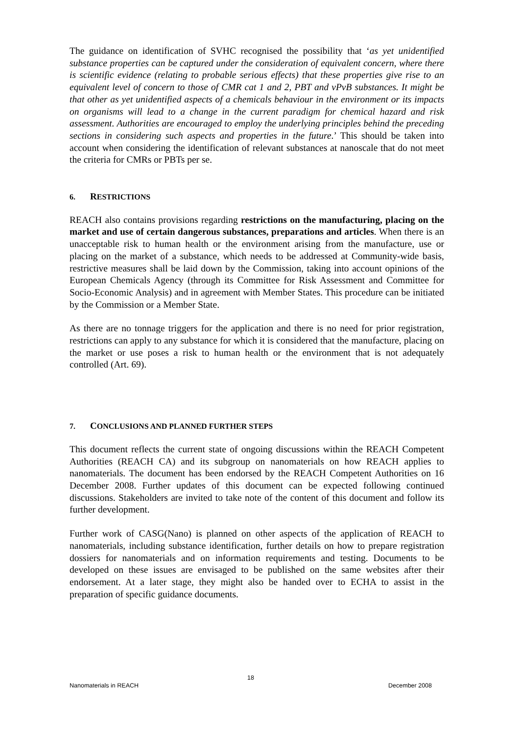The guidance on identification of SVHC recognised the possibility that ‘as yet unidentified substance properties can be captured under the consideration of equivalent concern, where there is scientific evidence (relating to probable serious effects) that these properties give rise to an equivalent level of concern to those of CMR cat 1 and 2, PBT and vPvB substances. It might be that other as yet unidentified aspects of a chemicals behaviour in the environment or its impacts on organisms will lead to a change in the current paradigm for chemical hazard and risk assessment. Authorities are encouraged to employ the underlying principles behind the preceding sections in considering such aspects and properties in the future.’ This should be taken into account when considering the identification of relevant substances at nanoscale that do not meet the criteria for CMRs or PBTs per se.
6. RESTRICTIONS
REACH also contains provisions regarding restrictions on the manufacturing, placing on the market and use of certain dangerous substances, preparations and articles. When there is an unacceptable risk to human health or the environment arising from the manufacture, use or placing on the market of a substance, which needs to be addressed at Community-wide basis, restrictive measures shall be laid down by the Commission, taking into account opinions of the European Chemicals Agency (through its Committee for Risk Assessment and Committee for Socio-Economic Analysis) and in agreement with Member States. This procedure can be initiated by the Commission or a Member State.
As there are no tonnage triggers for the application and there is no need for prior registration, restrictions can apply to any substance for which it is considered that the manufacture, placing on the market or use poses a risk to human health or the environment that is not adequately controlled (Art. 69).
7. CONCLUSIONS AND PLANNED FURTHER STEPS
This document reflects the current state of ongoing discussions within the REACH Competent Authorities (REACH CA) and its subgroup on nanomaterials on how REACH applies to nanomaterials. The document has been endorsed by the REACH Competent Authorities on 16 December 2008. Further updates of this document can be expected following continued discussions. Stakeholders are invited to take note of the content of this document and follow its further development.
Further work of CASG(Nano) is planned on other aspects of the application of REACH to nanomaterials, including substance identification, further details on how to prepare registration dossiers for nanomaterials and on information requirements and testing. Documents to be developed on these issues are envisaged to be published on the same websites after their endorsement. At a later stage, they might also be handed over to ECHA to assist in the preparation of specific guidance documents.
18
Nanomaterials in REACH December 2008